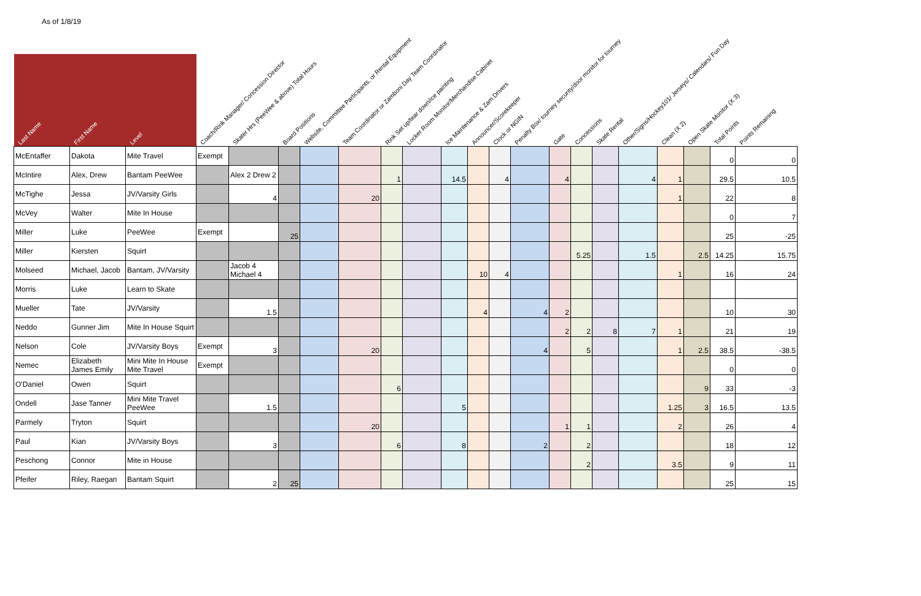As of 1/8/19
| Last Name | First Name | Level | Coach/Rink Manager/ Concession Director | Skater Hrs (PeeWee & above) Total Hours | Board Positions | Website, Committee Participants, or Rental Equipment | Team Coordinator or Zamboni Day Team Coordinator | Rink Set up/tear down/ice painting | Locker Room Monitor/Merchandise Cabinet | Ice Maintenance & Zam Drivers | Announcer/Scorekeeper | Clock or NGIN | Penalty Box/ tourney security/door monitor for tourney | Gate | Concessions | Skate Rental | Other/Signs/Hockey101/ Jerseys/ Calendars/ Fun Day | Clean (X 2) | Open Skate Monitor (X 3) | Total Points | Points Remaining |
| --- | --- | --- | --- | --- | --- | --- | --- | --- | --- | --- | --- | --- | --- | --- | --- | --- | --- | --- | --- | --- | --- |
| McEntaffer | Dakota | Mite Travel | Exempt | | | | | | | | | | | | | | | | | 0 | 0 |
| McIntire | Alex, Drew | Bantam PeeWee | | Alex 2 Drew 2 | | | | 1 | | 14.5 | | 4 | | 4 | | | 4 | 1 | | 29.5 | 10.5 |
| McTighe | Jessa | JV/Varsity Girls | | 4 | | | 20 | | | | | | | | | | | 1 | | 22 | 8 |
| McVey | Walter | Mite In House | | | | | | | | | | | | | | | | | | 0 | 7 |
| Miller | Luke | PeeWee | Exempt | | 25 | | | | | | | | | | | | | | | 25 | -25 |
| Miller | Kiersten | Squirt | | | | | | | | | | | | | 5.25 | | 1.5 | | 2.5 | 14.25 | 15.75 |
| Molseed | Michael, Jacob | Bantam, JV/Varsity | | Jacob 4 Michael 4 | | | | | | | 10 | 4 | | | | | | 1 | | 16 | 24 |
| Morris | Luke | Learn to Skate | | | | | | | | | | | | | | | | | | | |
| Mueller | Tate | JV/Varsity | | 1.5 | | | | | | | 4 | | 4 | 2 | | | | | | 10 | 30 |
| Neddo | Gunner Jim | Mite In House Squirt | | | | | | | | | | | | 2 | 2 | 8 | 7 | 1 | | 21 | 19 |
| Nelson | Cole | JV/Varsity Boys | Exempt | 3 | | | 20 | | | | | | 4 | | 5 | | | 1 | 2.5 | 38.5 | -38.5 |
| Nemec | Elizabeth James Emily | Mini Mite In House Mite Travel | Exempt | | | | | | | | | | | | | | | | | 0 | 0 |
| O'Daniel | Owen | Squirt | | | | | | 6 | | | | | | | | | | | 9 | 33 | -3 |
| Ondell | Jase Tanner | Mini Mite Travel PeeWee | | 1.5 | | | | | | 5 | | | | | | | | 1.25 | 3 | 16.5 | 13.5 |
| Parmely | Tryton | Squirt | | | | | 20 | | | | | | | 1 | 1 | | | 2 | | 26 | 4 |
| Paul | Kian | JV/Varsity Boys | | 3 | | | | 6 | | 8 | | | 2 | | 2 | | | | | 18 | 12 |
| Peschong | Connor | Mite in House | | | | | | | | | | | | | 2 | | | 3.5 | | 9 | 11 |
| Pfeifer | Riley, Raegan | Bantam Squirt | | 2 | 25 | | | | | | | | | | | | | | | 25 | 15 |